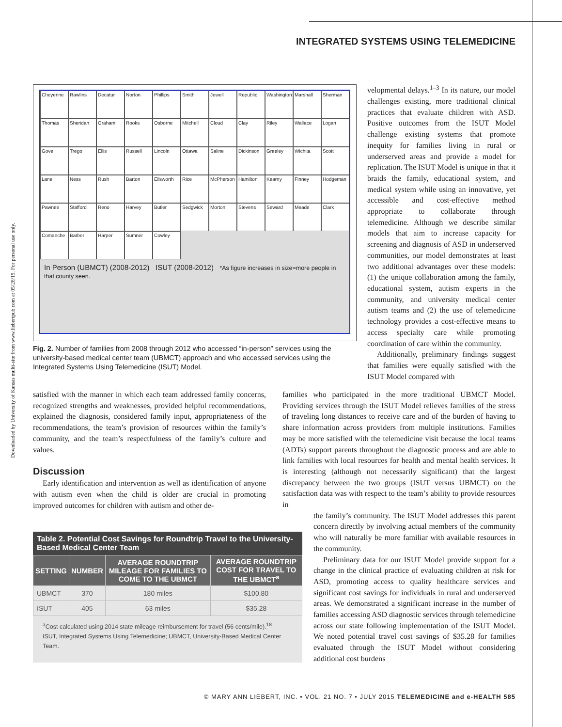INTEGRATED SYSTEMS USING TELEMEDICINE
Downloaded by University of Kansas multi-site from www.liebertpub.com at 05/28/19. For personal use only.
Cheyenne Rawlins Decatur Norton Phillips Smith Jewell Republic Washington Marshall Sherman Thomas Sheridan Graham Rooks Osborne Mitchell Cloud Clay Riley Wallace Logan Gove Trego Ellis Russell Lincoln Ottawa Saline Dickinson Greeley Wichita Scott Lane Ness Rush Barton Ellsworth Rice McPherson Hamilton Kearny Finney Hodgeman Pawnee Stafford Reno Harvey Butler Sedgwick Morton Stevens Seward Meade Clark Comanche Barber Harper Sumner Cowley
In Person (UBMCT) (2008-2012) ISUT (2008-2012) *As figure increases in size=more people in that county seen.
Fig. 2. Number of families from 2008 through 2012 who accessed “in-person” services using the university-based medical center team (UBMCT) approach and who accessed services using the Integrated Systems Using Telemedicine (ISUT) Model.
velopmental delays.<sup>1–3</sup> In its nature, our model challenges existing, more traditional clinical practices that evaluate children with ASD. Positive outcomes from the ISUT Model challenge existing systems that promote inequity for families living in rural or underserved areas and provide a model for replication. The ISUT Model is unique in that it braids the family, educational system, and medical system while using an innovative, yet accessible and cost-effective method appropriate to collaborate through telemedicine. Although we describe similar models that aim to increase capacity for screening and diagnosis of ASD in underserved communities, our model demonstrates at least two additional advantages over these models: (1) the unique collaboration among the family, educational system, autism experts in the community, and university medical center autism teams and (2) the use of telemedicine technology provides a cost-effective means to access specialty care while promoting coordination of care within the community.
Additionally, preliminary findings suggest that families were equally satisfied with the ISUT Model compared with
satisfied with the manner in which each team addressed family concerns, recognized strengths and weaknesses, provided helpful recommendations, explained the diagnosis, considered family input, appropriateness of the recommendations, the team’s provision of resources within the family’s community, and the team’s respectfulness of the family’s culture and values.
Discussion
Early identification and intervention as well as identification of anyone with autism even when the child is older are crucial in promoting improved outcomes for children with autism and other de-
families who participated in the more traditional UBMCT Model. Providing services through the ISUT Model relieves families of the stress of traveling long distances to receive care and of the burden of having to share information across providers from multiple institutions. Families may be more satisfied with the telemedicine visit because the local teams (ADTs) support parents throughout the diagnostic process and are able to link families with local resources for health and mental health services. It is interesting (although not necessarily significant) that the largest discrepancy between the two groups (ISUT versus UBMCT) on the satisfaction data was with respect to the team’s ability to provide resources in
the family’s community. The ISUT Model addresses this parent concern directly by involving actual members of the community who will naturally be more familiar with available resources in the community.
Preliminary data for our ISUT Model provide support for a change in the clinical practice of evaluating children at risk for ASD, promoting access to quality healthcare services and significant cost savings for individuals in rural and underserved areas. We demonstrated a significant increase in the number of families accessing ASD diagnostic services through telemedicine across our state following implementation of the ISUT Model. We noted potential travel cost savings of $35.28 for families evaluated through the ISUT Model without considering additional cost burdens
Table 2. Potential Cost Savings for Roundtrip Travel to the University-Based Medical Center Team
| SETTING | NUMBER | AVERAGE ROUNDTRIP MILEAGE FOR FAMILIES TO COME TO THE UBMCT | AVERAGE ROUNDTRIP COST FOR TRAVEL TO THE UBMCT<sup>a</sup> |
| --- | --- | --- | --- |
| UBMCT | 370 | 180 miles | $100.80 |
| ISUT | 405 | 63 miles | $35.28 |
<sup>a</sup> Cost calculated using 2014 state mileage reimbursement for travel (56 cents/mile).<sup>18</sup>
ISUT, Integrated Systems Using Telemedicine; UBMCT, University-Based Medical Center Team.
© MARY ANN LIEBERT, INC. • VOL. 21 NO. 7 • JULY 2015 TELEMEDICINE and e-HEALTH 585